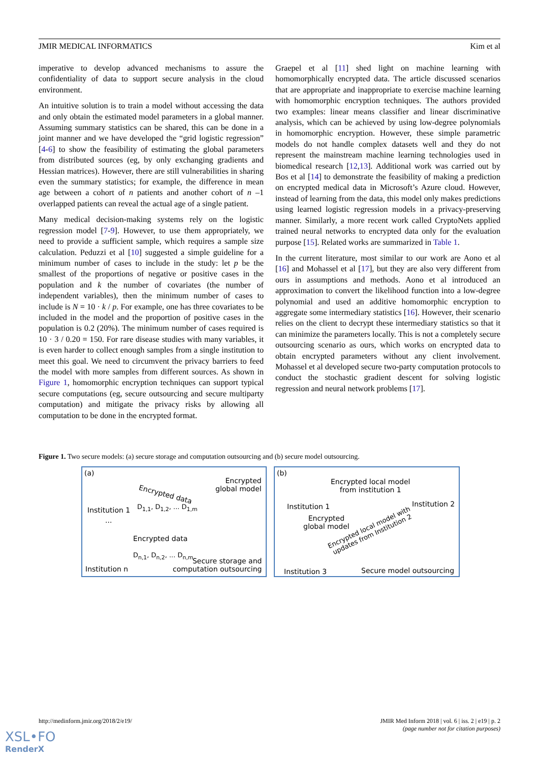JMIR MEDICAL INFORMATICS Kim et al
imperative to develop advanced mechanisms to assure the confidentiality of data to support secure analysis in the cloud environment.
An intuitive solution is to train a model without accessing the data and only obtain the estimated model parameters in a global manner. Assuming summary statistics can be shared, this can be done in a joint manner and we have developed the “grid logistic regression” [4-6] to show the feasibility of estimating the global parameters from distributed sources (eg, by only exchanging gradients and Hessian matrices). However, there are still vulnerabilities in sharing even the summary statistics; for example, the difference in mean age between a cohort of n patients and another cohort of n –1 overlapped patients can reveal the actual age of a single patient.
Many medical decision-making systems rely on the logistic regression model [7-9]. However, to use them appropriately, we need to provide a sufficient sample, which requires a sample size calculation. Peduzzi et al [10] suggested a simple guideline for a minimum number of cases to include in the study: let p be the smallest of the proportions of negative or positive cases in the population and k the number of covariates (the number of independent variables), then the minimum number of cases to include is N = 10 · k / p. For example, one has three covariates to be included in the model and the proportion of positive cases in the population is 0.2 (20%). The minimum number of cases required is 10 · 3 / 0.20 = 150. For rare disease studies with many variables, it is even harder to collect enough samples from a single institution to meet this goal. We need to circumvent the privacy barriers to feed the model with more samples from different sources. As shown in Figure 1, homomorphic encryption techniques can support typical secure computations (eg, secure outsourcing and secure multiparty computation) and mitigate the privacy risks by allowing all computation to be done in the encrypted format.
Graepel et al [11] shed light on machine learning with homomorphically encrypted data. The article discussed scenarios that are appropriate and inappropriate to exercise machine learning with homomorphic encryption techniques. The authors provided two examples: linear means classifier and linear discriminative analysis, which can be achieved by using low-degree polynomials in homomorphic encryption. However, these simple parametric models do not handle complex datasets well and they do not represent the mainstream machine learning technologies used in biomedical research [12,13]. Additional work was carried out by Bos et al [14] to demonstrate the feasibility of making a prediction on encrypted medical data in Microsoft’s Azure cloud. However, instead of learning from the data, this model only makes predictions using learned logistic regression models in a privacy-preserving manner. Similarly, a more recent work called CryptoNets applied trained neural networks to encrypted data only for the evaluation purpose [15]. Related works are summarized in Table 1.
In the current literature, most similar to our work are Aono et al [16] and Mohassel et al [17], but they are also very different from ours in assumptions and methods. Aono et al introduced an approximation to convert the likelihood function into a low-degree polynomial and used an additive homomorphic encryption to aggregate some intermediary statistics [16]. However, their scenario relies on the client to decrypt these intermediary statistics so that it can minimize the parameters locally. This is not a completely secure outsourcing scenario as ours, which works on encrypted data to obtain encrypted parameters without any client involvement. Mohassel et al developed secure two-party computation protocols to conduct the stochastic gradient descent for solving logistic regression and neural network problems [17].
Figure 1. Two secure models: (a) secure storage and computation outsourcing and (b) secure model outsourcing.
(a)
Encrypted
global model
Encrypted data
D<sub>1,1</sub>, D<sub>1,2</sub>, ... D<sub>1,m</sub>
Institution 1
...
Encrypted data
D<sub>n,1</sub>, D<sub>n,2</sub>, ... D<sub>n,m</sub>
Institution n
Secure storage and
computation outsourcing
(b)
Encrypted local model
from institution 1
Institution 1 Institution 2
Encrypted
global model
Encrypted local model with
updates from Institution 2
Institution 3 Secure model outsourcing
http://medinform.jmir.org/2018/2/e19/ JMIR Med Inform 2018 | vol. 6 | iss. 2 | e19 | p. 2
(page number not for citation purposes)
XSL•FO
RenderX